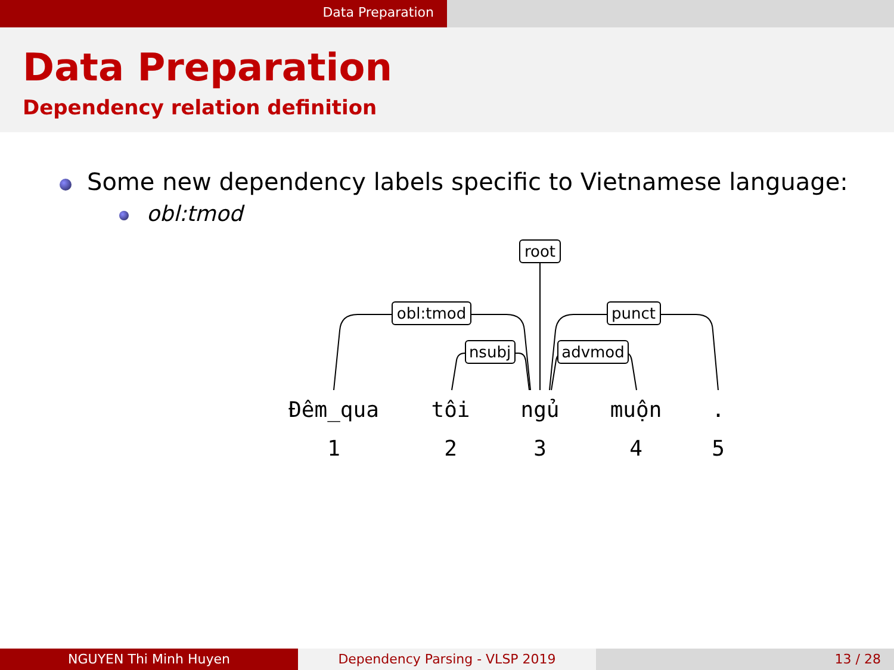Data Preparation
Data Preparation
Dependency relation definition
Some new dependency labels specific to Vietnamese language:
obl:tmod
obl:tmod
nsubj
root
punct
advmod
Đêm_qua
tôi
ngủ
muộn
.
1
2
3
4
5
NGUYEN Thi Minh Huyen Dependency Parsing - VLSP 2019 13 / 28